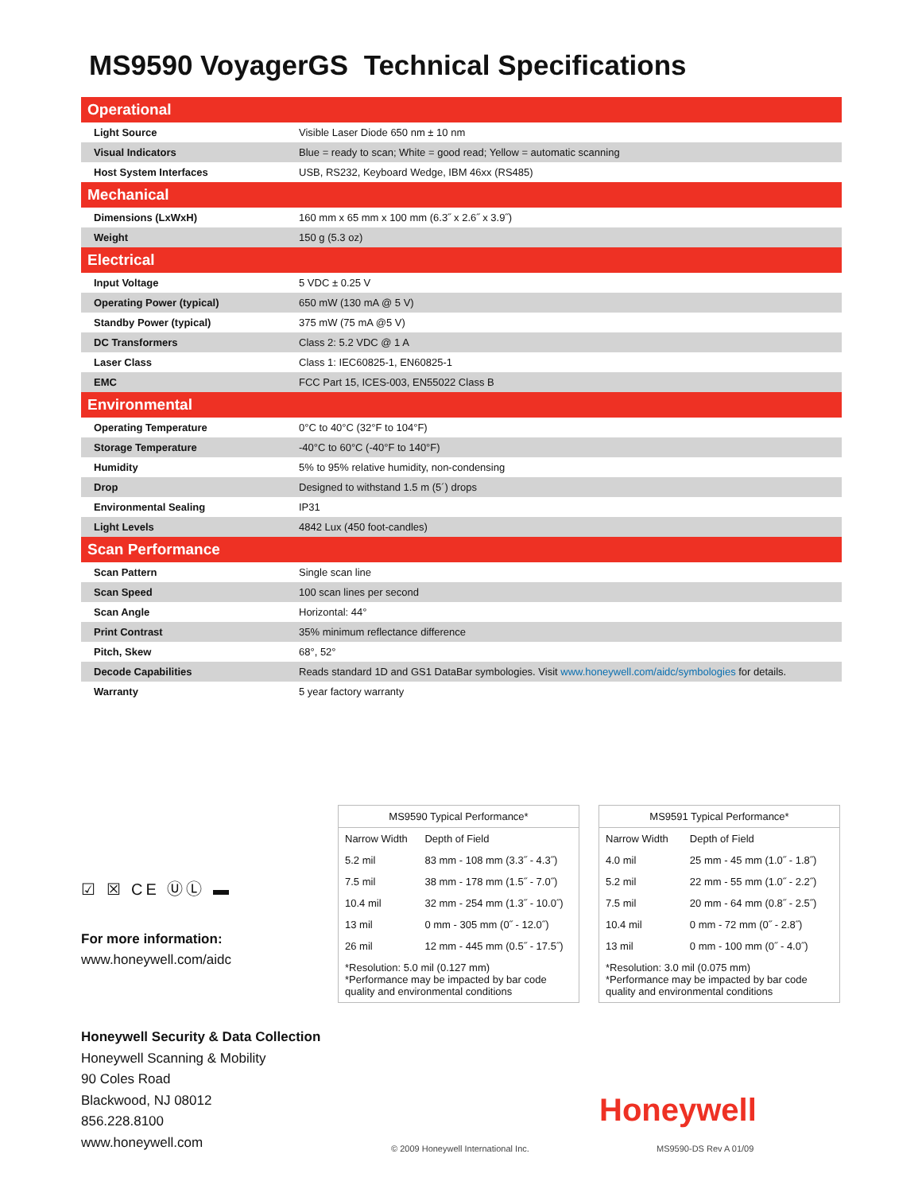MS9590 VoyagerGS Technical Specifications
| Operational | |
| --- | --- |
| Light Source | Visible Laser Diode 650 nm ± 10 nm |
| Visual Indicators | Blue = ready to scan; White = good read; Yellow = automatic scanning |
| Host System Interfaces | USB, RS232, Keyboard Wedge, IBM 46xx (RS485) |
| Mechanical | |
| Dimensions (LxWxH) | 160 mm x 65 mm x 100 mm (6.3˝ x 2.6˝ x 3.9˝) |
| Weight | 150 g (5.3 oz) |
| Electrical | |
| Input Voltage | 5 VDC ± 0.25 V |
| Operating Power (typical) | 650 mW (130 mA @ 5 V) |
| Standby Power (typical) | 375 mW (75 mA @5 V) |
| DC Transformers | Class 2: 5.2 VDC @ 1 A |
| Laser Class | Class 1: IEC60825-1, EN60825-1 |
| EMC | FCC Part 15, ICES-003, EN55022 Class B |
| Environmental | |
| Operating Temperature | 0°C to 40°C (32°F to 104°F) |
| Storage Temperature | -40°C to 60°C (-40°F to 140°F) |
| Humidity | 5% to 95% relative humidity, non-condensing |
| Drop | Designed to withstand 1.5 m (5´) drops |
| Environmental Sealing | IP31 |
| Light Levels | 4842 Lux (450 foot-candles) |
| Scan Performance | |
| Scan Pattern | Single scan line |
| Scan Speed | 100 scan lines per second |
| Scan Angle | Horizontal: 44° |
| Print Contrast | 35% minimum reflectance difference |
| Pitch, Skew | 68°, 52° |
| Decode Capabilities | Reads standard 1D and GS1 DataBar symbologies. Visit www.honeywell.com/aidc/symbologies for details. |
| Warranty | 5 year factory warranty |
☑ ☒ CE ⓊⓁ ▬
For more information:
www.honeywell.com/aidc
| MS9590 Typical Performance* | |
| --- | --- |
| Narrow Width | Depth of Field |
| 5.2 mil | 83 mm - 108 mm (3.3˝ - 4.3˝) |
| 7.5 mil | 38 mm - 178 mm (1.5˝ - 7.0˝) |
| 10.4 mil | 32 mm - 254 mm (1.3˝ - 10.0˝) |
| 13 mil | 0 mm - 305 mm (0˝ - 12.0˝) |
| 26 mil | 12 mm - 445 mm (0.5˝ - 17.5˝) |
*Resolution: 5.0 mil (0.127 mm)
*Performance may be impacted by bar code quality and environmental conditions
| MS9591 Typical Performance* | |
| --- | --- |
| Narrow Width | Depth of Field |
| 4.0 mil | 25 mm - 45 mm (1.0˝ - 1.8˝) |
| 5.2 mil | 22 mm - 55 mm (1.0˝ - 2.2˝) |
| 7.5 mil | 20 mm - 64 mm (0.8˝ - 2.5˝) |
| 10.4 mil | 0 mm - 72 mm (0˝ - 2.8˝) |
| 13 mil | 0 mm - 100 mm (0˝ - 4.0˝) |
*Resolution: 3.0 mil (0.075 mm)
*Performance may be impacted by bar code quality and environmental conditions
Honeywell Security & Data Collection
Honeywell Scanning & Mobility
90 Coles Road
Blackwood, NJ 08012
856.228.8100
www.honeywell.com
© 2009 Honeywell International Inc.
Honeywell
MS9590-DS Rev A 01/09